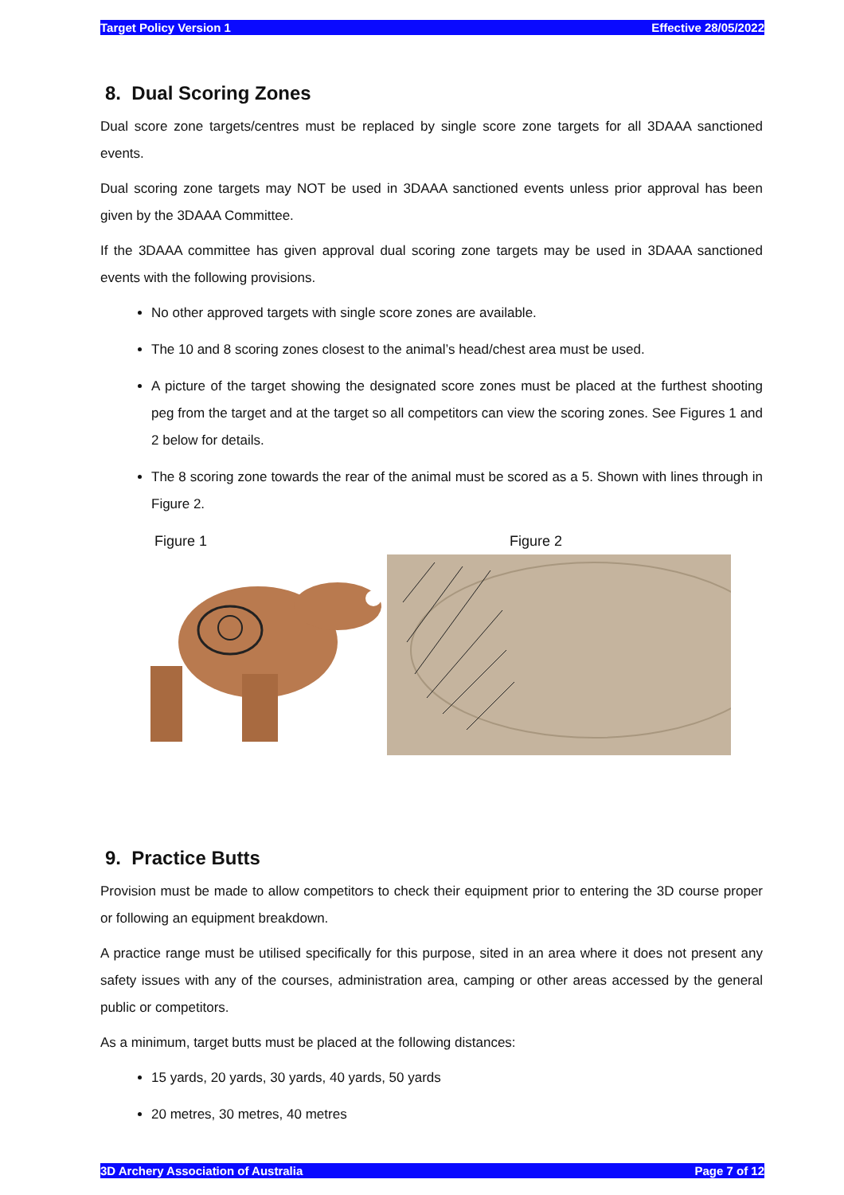Target Policy Version 1 Effective 28/05/2022
8. Dual Scoring Zones
Dual score zone targets/centres must be replaced by single score zone targets for all 3DAAA sanctioned events.
Dual scoring zone targets may NOT be used in 3DAAA sanctioned events unless prior approval has been given by the 3DAAA Committee.
If the 3DAAA committee has given approval dual scoring zone targets may be used in 3DAAA sanctioned events with the following provisions.
No other approved targets with single score zones are available.
The 10 and 8 scoring zones closest to the animal’s head/chest area must be used.
A picture of the target showing the designated score zones must be placed at the furthest shooting peg from the target and at the target so all competitors can view the scoring zones. See Figures 1 and 2 below for details.
The 8 scoring zone towards the rear of the animal must be scored as a 5. Shown with lines through in Figure 2.
Figure 1 Figure 2
9. Practice Butts
Provision must be made to allow competitors to check their equipment prior to entering the 3D course proper or following an equipment breakdown.
A practice range must be utilised specifically for this purpose, sited in an area where it does not present any safety issues with any of the courses, administration area, camping or other areas accessed by the general public or competitors.
As a minimum, target butts must be placed at the following distances:
15 yards, 20 yards, 30 yards, 40 yards, 50 yards
20 metres, 30 metres, 40 metres
3D Archery Association of Australia Page 7 of 12